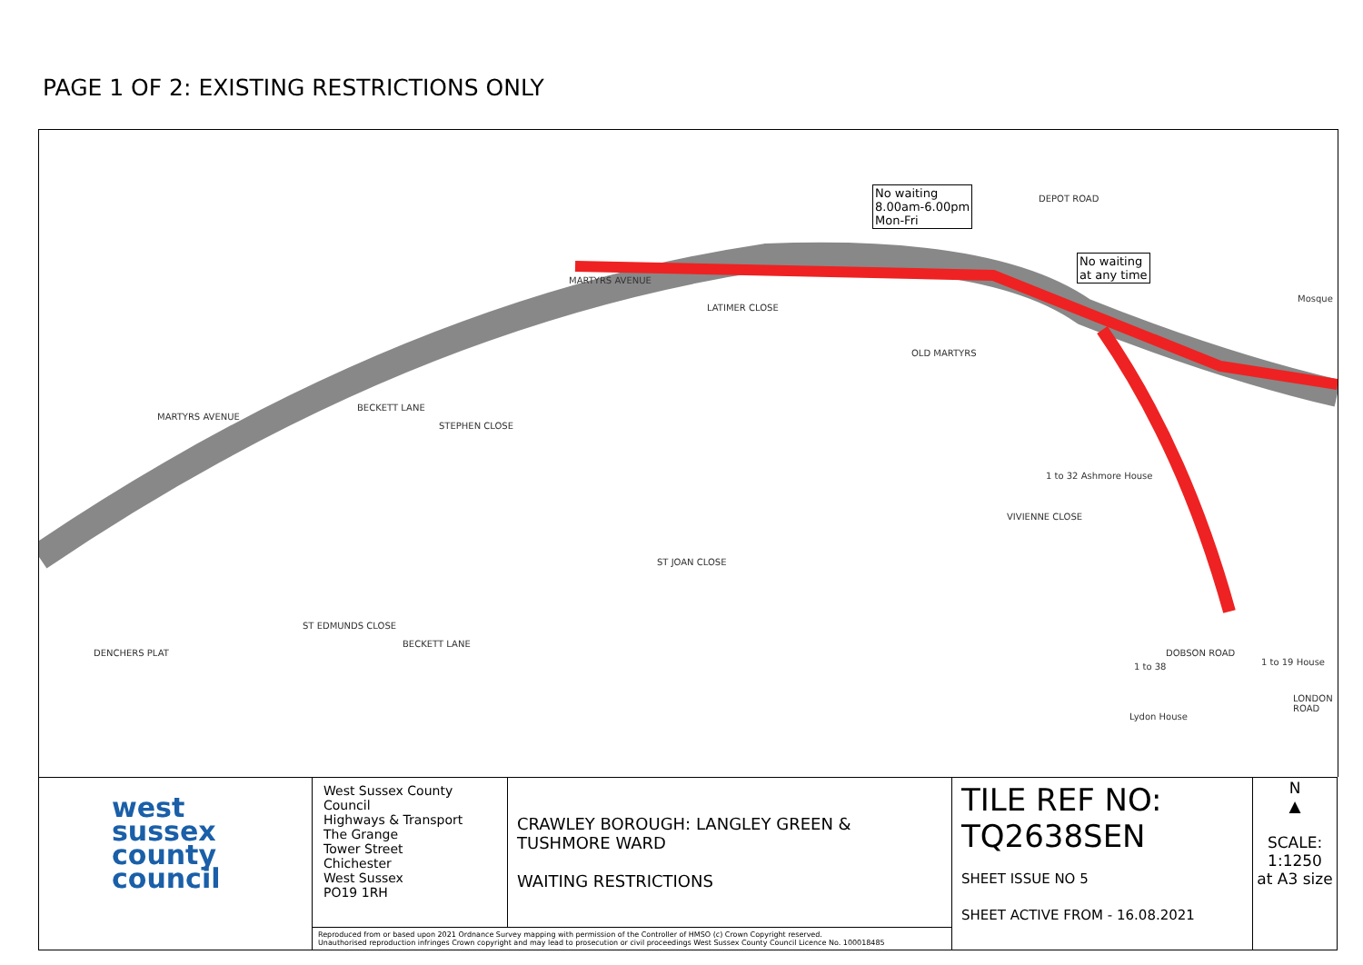PAGE 1 OF 2: EXISTING RESTRICTIONS ONLY
No waiting
8.00am-6.00pm
Mon-Fri
No waiting
at any time
MARTYRS AVENUE
MARTYRS AVENUE
LATIMER CLOSE
DEPOT ROAD
OLD MARTYRS
STEPHEN CLOSE
BECKETT LANE
ST JOAN CLOSE
ST EDMUNDS CLOSE
BECKETT LANE
DENCHERS PLAT
VIVIENNE CLOSE
1 to 32 Ashmore House
DOBSON ROAD
Lydon House
1 to 38 1 to 19 House
LONDON ROAD
Mosque
| west sussex county council | West Sussex County Council Highways & Transport The Grange Tower Street Chichester West Sussex PO19 1RH | CRAWLEY BOROUGH: LANGLEY GREEN & TUSHMORE WARD WAITING RESTRICTIONS | TILE REF NO: TQ2638SEN SHEET ISSUE NO 5 SHEET ACTIVE FROM - 16.08.2021 | N ▲ SCALE: 1:1250 at A3 size |
| | Reproduced from or based upon 2021 Ordnance Survey mapping with permission of the Controller of HMSO (c) Crown Copyright reserved. Unauthorised reproduction infringes Crown copyright and may lead to prosecution or civil proceedings West Sussex County Council Licence No. 100018485 | | | |